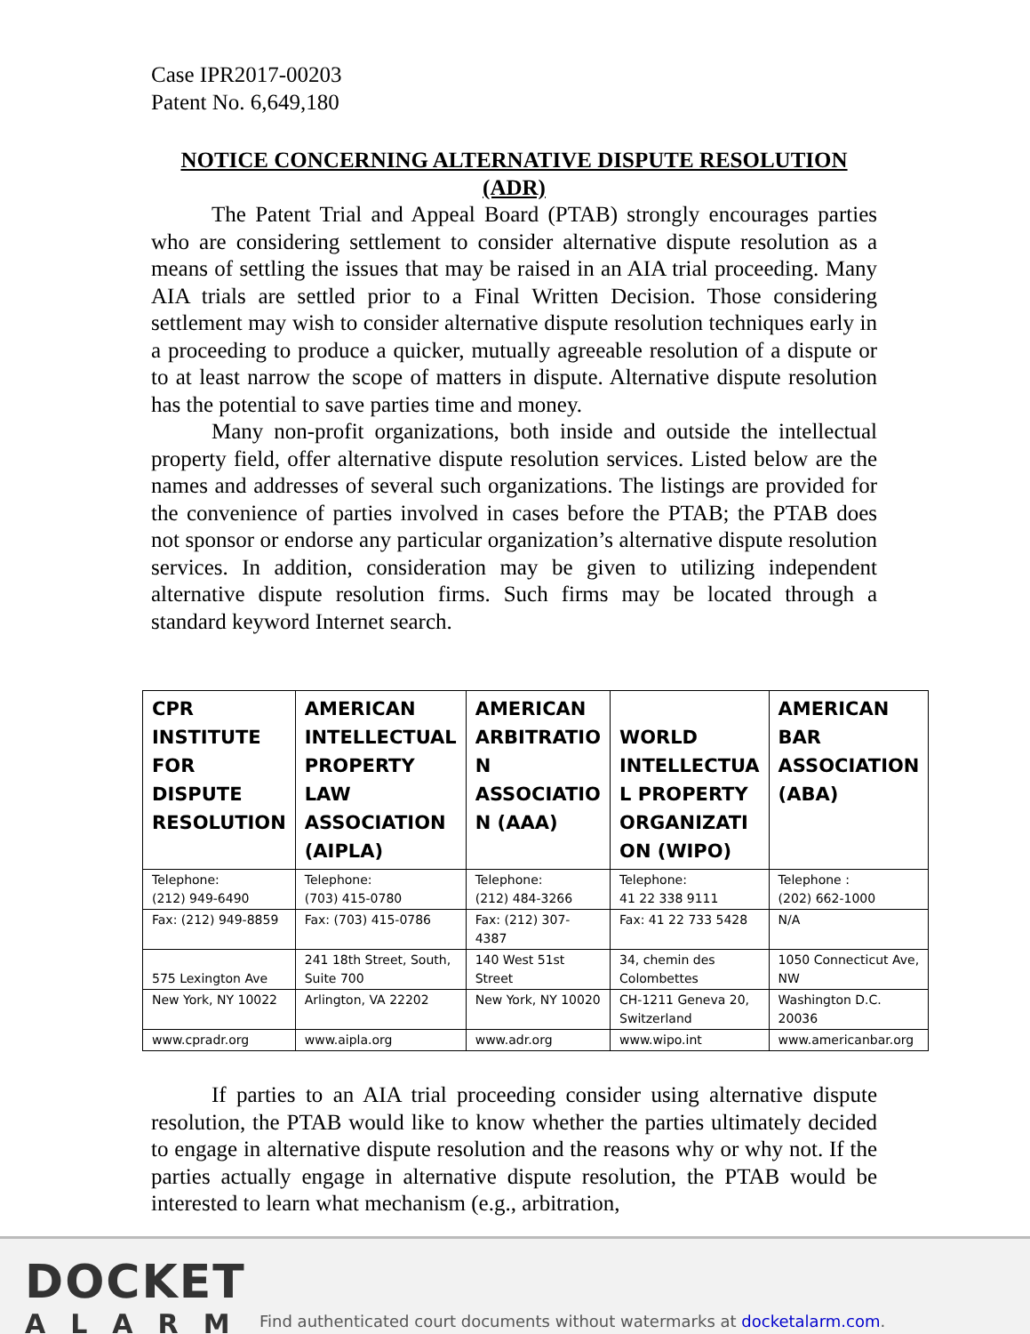Case IPR2017-00203
Patent No. 6,649,180
NOTICE CONCERNING ALTERNATIVE DISPUTE RESOLUTION (ADR)
The Patent Trial and Appeal Board (PTAB) strongly encourages parties who are considering settlement to consider alternative dispute resolution as a means of settling the issues that may be raised in an AIA trial proceeding. Many AIA trials are settled prior to a Final Written Decision. Those considering settlement may wish to consider alternative dispute resolution techniques early in a proceeding to produce a quicker, mutually agreeable resolution of a dispute or to at least narrow the scope of matters in dispute. Alternative dispute resolution has the potential to save parties time and money.
Many non-profit organizations, both inside and outside the intellectual property field, offer alternative dispute resolution services. Listed below are the names and addresses of several such organizations. The listings are provided for the convenience of parties involved in cases before the PTAB; the PTAB does not sponsor or endorse any particular organization’s alternative dispute resolution services. In addition, consideration may be given to utilizing independent alternative dispute resolution firms. Such firms may be located through a standard keyword Internet search.
| CPR INSTITUTE FOR DISPUTE RESOLUTION | AMERICAN INTELLECTUAL PROPERTY LAW ASSOCIATION (AIPLA) | AMERICAN ARBITRATIO N ASSOCIATIO N (AAA) | WORLD INTELLECTUA L PROPERTY ORGANIZATI ON (WIPO) | AMERICAN BAR ASSOCIATION (ABA) |
| --- | --- | --- | --- | --- |
| Telephone: (212) 949-6490 | Telephone: (703) 415-0780 | Telephone: (212) 484-3266 | Telephone: 41 22 338 9111 | Telephone : (202) 662-1000 |
| Fax: (212) 949-8859 | Fax: (703) 415-0786 | Fax: (212) 307-4387 | Fax: 41 22 733 5428 | N/A |
| 575 Lexington Ave | 241 18th Street, South, Suite 700 | 140 West 51st Street | 34, chemin des Colombettes | 1050 Connecticut Ave, NW |
| New York, NY 10022 | Arlington, VA 22202 | New York, NY 10020 | CH-1211 Geneva 20, Switzerland | Washington D.C. 20036 |
| www.cpradr.org | www.aipla.org | www.adr.org | www.wipo.int | www.americanbar.org |
If parties to an AIA trial proceeding consider using alternative dispute resolution, the PTAB would like to know whether the parties ultimately decided to engage in alternative dispute resolution and the reasons why or why not. If the parties actually engage in alternative dispute resolution, the PTAB would be interested to learn what mechanism (e.g., arbitration,
DOCKET
ALARM
Find authenticated court documents without watermarks at docketalarm.com.